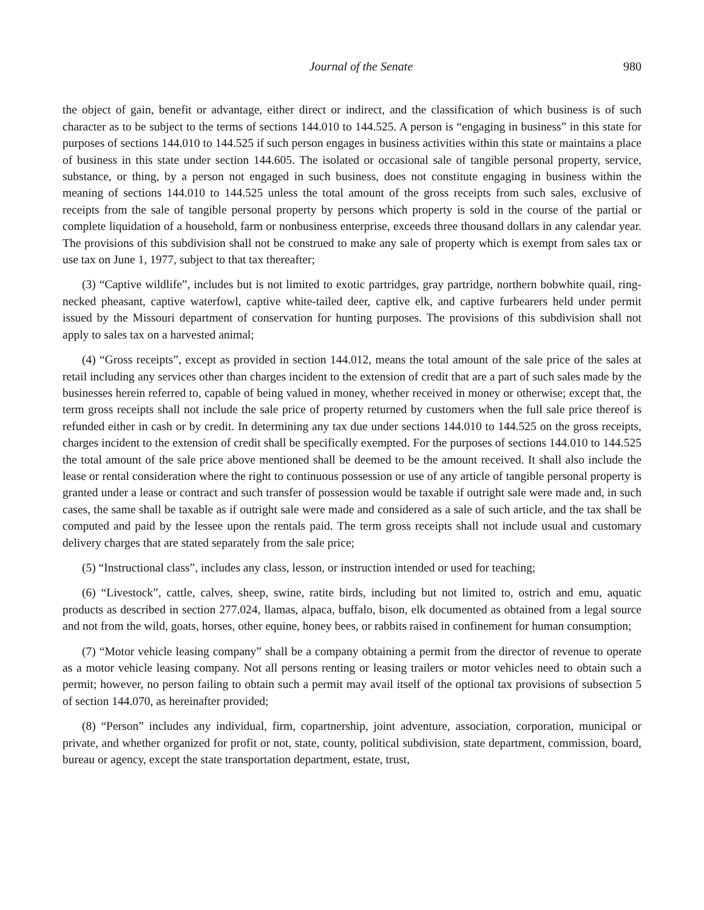Journal of the Senate 980
the object of gain, benefit or advantage, either direct or indirect, and the classification of which business is of such character as to be subject to the terms of sections 144.010 to 144.525. A person is “engaging in business” in this state for purposes of sections 144.010 to 144.525 if such person engages in business activities within this state or maintains a place of business in this state under section 144.605. The isolated or occasional sale of tangible personal property, service, substance, or thing, by a person not engaged in such business, does not constitute engaging in business within the meaning of sections 144.010 to 144.525 unless the total amount of the gross receipts from such sales, exclusive of receipts from the sale of tangible personal property by persons which property is sold in the course of the partial or complete liquidation of a household, farm or nonbusiness enterprise, exceeds three thousand dollars in any calendar year. The provisions of this subdivision shall not be construed to make any sale of property which is exempt from sales tax or use tax on June 1, 1977, subject to that tax thereafter;
(3) “Captive wildlife”, includes but is not limited to exotic partridges, gray partridge, northern bobwhite quail, ring-necked pheasant, captive waterfowl, captive white-tailed deer, captive elk, and captive furbearers held under permit issued by the Missouri department of conservation for hunting purposes. The provisions of this subdivision shall not apply to sales tax on a harvested animal;
(4) “Gross receipts”, except as provided in section 144.012, means the total amount of the sale price of the sales at retail including any services other than charges incident to the extension of credit that are a part of such sales made by the businesses herein referred to, capable of being valued in money, whether received in money or otherwise; except that, the term gross receipts shall not include the sale price of property returned by customers when the full sale price thereof is refunded either in cash or by credit. In determining any tax due under sections 144.010 to 144.525 on the gross receipts, charges incident to the extension of credit shall be specifically exempted. For the purposes of sections 144.010 to 144.525 the total amount of the sale price above mentioned shall be deemed to be the amount received. It shall also include the lease or rental consideration where the right to continuous possession or use of any article of tangible personal property is granted under a lease or contract and such transfer of possession would be taxable if outright sale were made and, in such cases, the same shall be taxable as if outright sale were made and considered as a sale of such article, and the tax shall be computed and paid by the lessee upon the rentals paid. The term gross receipts shall not include usual and customary delivery charges that are stated separately from the sale price;
(5) “Instructional class”, includes any class, lesson, or instruction intended or used for teaching;
(6) “Livestock”, cattle, calves, sheep, swine, ratite birds, including but not limited to, ostrich and emu, aquatic products as described in section 277.024, llamas, alpaca, buffalo, bison, elk documented as obtained from a legal source and not from the wild, goats, horses, other equine, honey bees, or rabbits raised in confinement for human consumption;
(7) “Motor vehicle leasing company” shall be a company obtaining a permit from the director of revenue to operate as a motor vehicle leasing company. Not all persons renting or leasing trailers or motor vehicles need to obtain such a permit; however, no person failing to obtain such a permit may avail itself of the optional tax provisions of subsection 5 of section 144.070, as hereinafter provided;
(8) “Person” includes any individual, firm, copartnership, joint adventure, association, corporation, municipal or private, and whether organized for profit or not, state, county, political subdivision, state department, commission, board, bureau or agency, except the state transportation department, estate, trust,